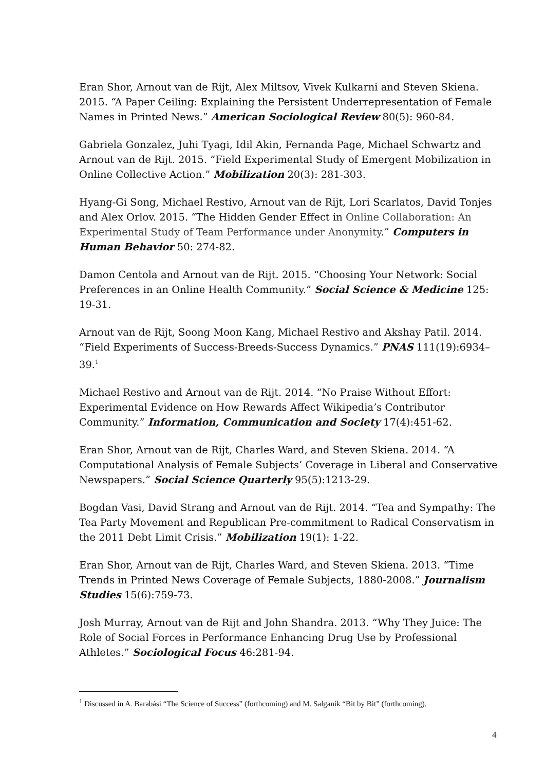Eran Shor, Arnout van de Rijt, Alex Miltsov, Vivek Kulkarni and Steven Skiena. 2015. “A Paper Ceiling: Explaining the Persistent Underrepresentation of Female Names in Printed News.” American Sociological Review 80(5): 960-84.
Gabriela Gonzalez, Juhi Tyagi, Idil Akin, Fernanda Page, Michael Schwartz and Arnout van de Rijt. 2015. “Field Experimental Study of Emergent Mobilization in Online Collective Action.” Mobilization 20(3): 281-303.
Hyang-Gi Song, Michael Restivo, Arnout van de Rijt, Lori Scarlatos, David Tonjes and Alex Orlov. 2015. “The Hidden Gender Effect in Online Collaboration: An Experimental Study of Team Performance under Anonymity.” Computers in Human Behavior 50: 274-82.
Damon Centola and Arnout van de Rijt. 2015. “Choosing Your Network: Social Preferences in an Online Health Community.” Social Science & Medicine 125: 19-31.
Arnout van de Rijt, Soong Moon Kang, Michael Restivo and Akshay Patil. 2014. “Field Experiments of Success-Breeds-Success Dynamics.” PNAS 111(19):6934–39.<sup>1</sup>
Michael Restivo and Arnout van de Rijt. 2014. “No Praise Without Effort: Experimental Evidence on How Rewards Affect Wikipedia’s Contributor Community.” Information, Communication and Society 17(4):451-62.
Eran Shor, Arnout van de Rijt, Charles Ward, and Steven Skiena. 2014. “A Computational Analysis of Female Subjects’ Coverage in Liberal and Conservative Newspapers.” Social Science Quarterly 95(5):1213-29.
Bogdan Vasi, David Strang and Arnout van de Rijt. 2014. “Tea and Sympathy: The Tea Party Movement and Republican Pre-commitment to Radical Conservatism in the 2011 Debt Limit Crisis.” Mobilization 19(1): 1-22.
Eran Shor, Arnout van de Rijt, Charles Ward, and Steven Skiena. 2013. “Time Trends in Printed News Coverage of Female Subjects, 1880-2008.” Journalism Studies 15(6):759-73.
Josh Murray, Arnout van de Rijt and John Shandra. 2013. “Why They Juice: The Role of Social Forces in Performance Enhancing Drug Use by Professional Athletes.” Sociological Focus 46:281-94.
<sup>1</sup> Discussed in A. Barabási “The Science of Success” (forthcoming) and M. Salganik “Bit by Bit” (forthcoming).
4